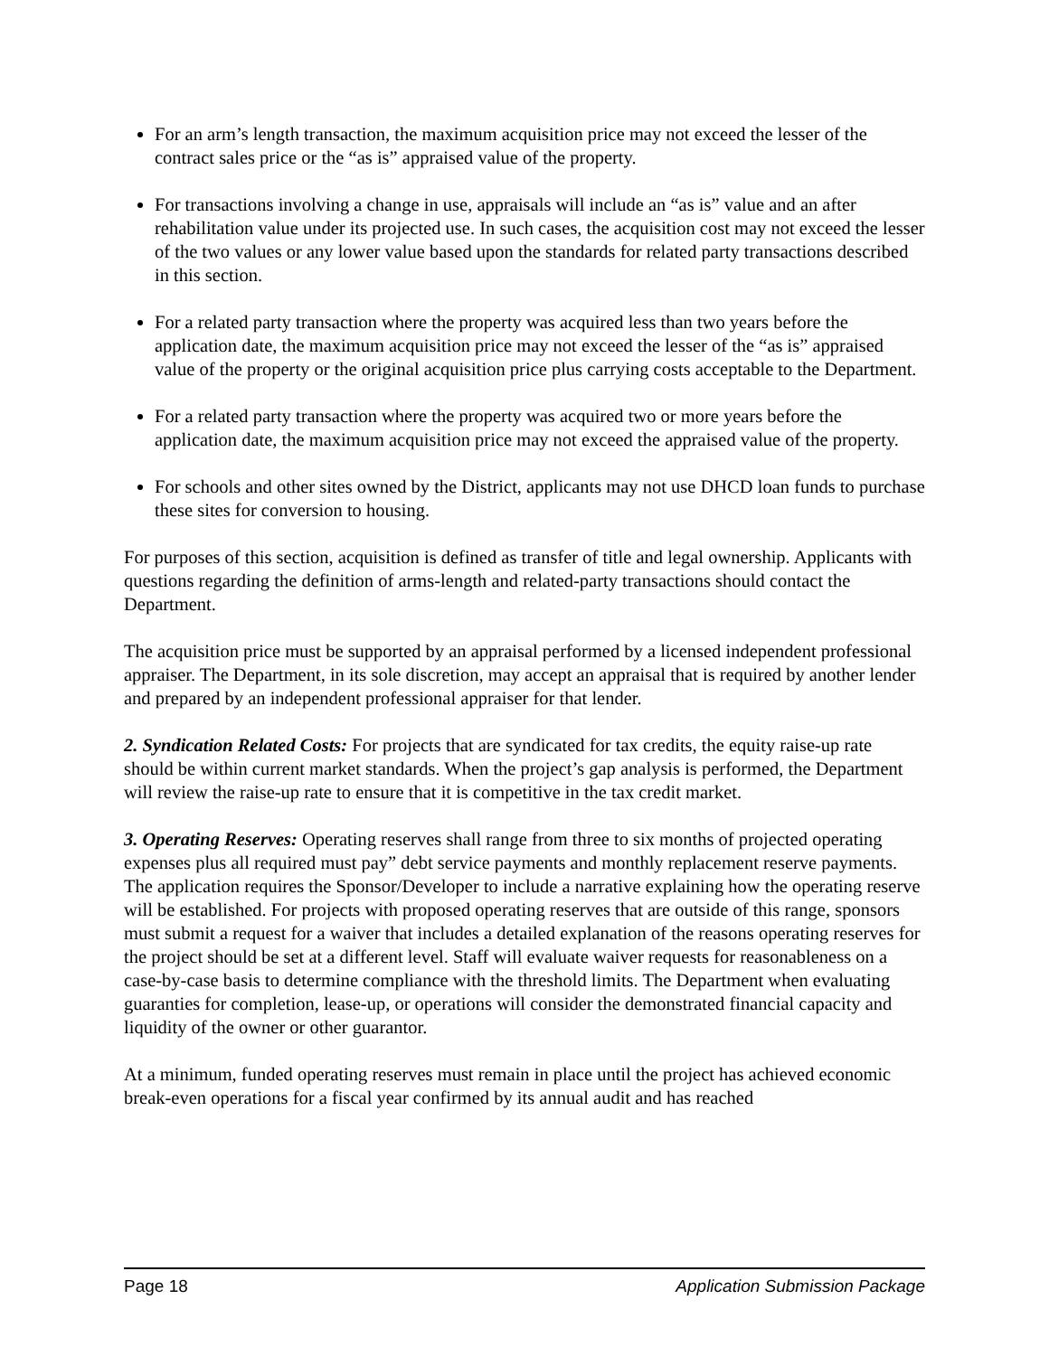For an arm’s length transaction, the maximum acquisition price may not exceed the lesser of the contract sales price or the “as is” appraised value of the property.
For transactions involving a change in use, appraisals will include an “as is” value and an after rehabilitation value under its projected use. In such cases, the acquisition cost may not exceed the lesser of the two values or any lower value based upon the standards for related party transactions described in this section.
For a related party transaction where the property was acquired less than two years before the application date, the maximum acquisition price may not exceed the lesser of the “as is” appraised value of the property or the original acquisition price plus carrying costs acceptable to the Department.
For a related party transaction where the property was acquired two or more years before the application date, the maximum acquisition price may not exceed the appraised value of the property.
For schools and other sites owned by the District, applicants may not use DHCD loan funds to purchase these sites for conversion to housing.
For purposes of this section, acquisition is defined as transfer of title and legal ownership. Applicants with questions regarding the definition of arms-length and related-party transactions should contact the Department.
The acquisition price must be supported by an appraisal performed by a licensed independent professional appraiser. The Department, in its sole discretion, may accept an appraisal that is required by another lender and prepared by an independent professional appraiser for that lender.
2. Syndication Related Costs: For projects that are syndicated for tax credits, the equity raise-up rate should be within current market standards. When the project’s gap analysis is performed, the Department will review the raise-up rate to ensure that it is competitive in the tax credit market.
3. Operating Reserves: Operating reserves shall range from three to six months of projected operating expenses plus all required must pay” debt service payments and monthly replacement reserve payments. The application requires the Sponsor/Developer to include a narrative explaining how the operating reserve will be established. For projects with proposed operating reserves that are outside of this range, sponsors must submit a request for a waiver that includes a detailed explanation of the reasons operating reserves for the project should be set at a different level. Staff will evaluate waiver requests for reasonableness on a case-by-case basis to determine compliance with the threshold limits. The Department when evaluating guaranties for completion, lease-up, or operations will consider the demonstrated financial capacity and liquidity of the owner or other guarantor.
At a minimum, funded operating reserves must remain in place until the project has achieved economic break-even operations for a fiscal year confirmed by its annual audit and has reached
Page 18 Application Submission Package